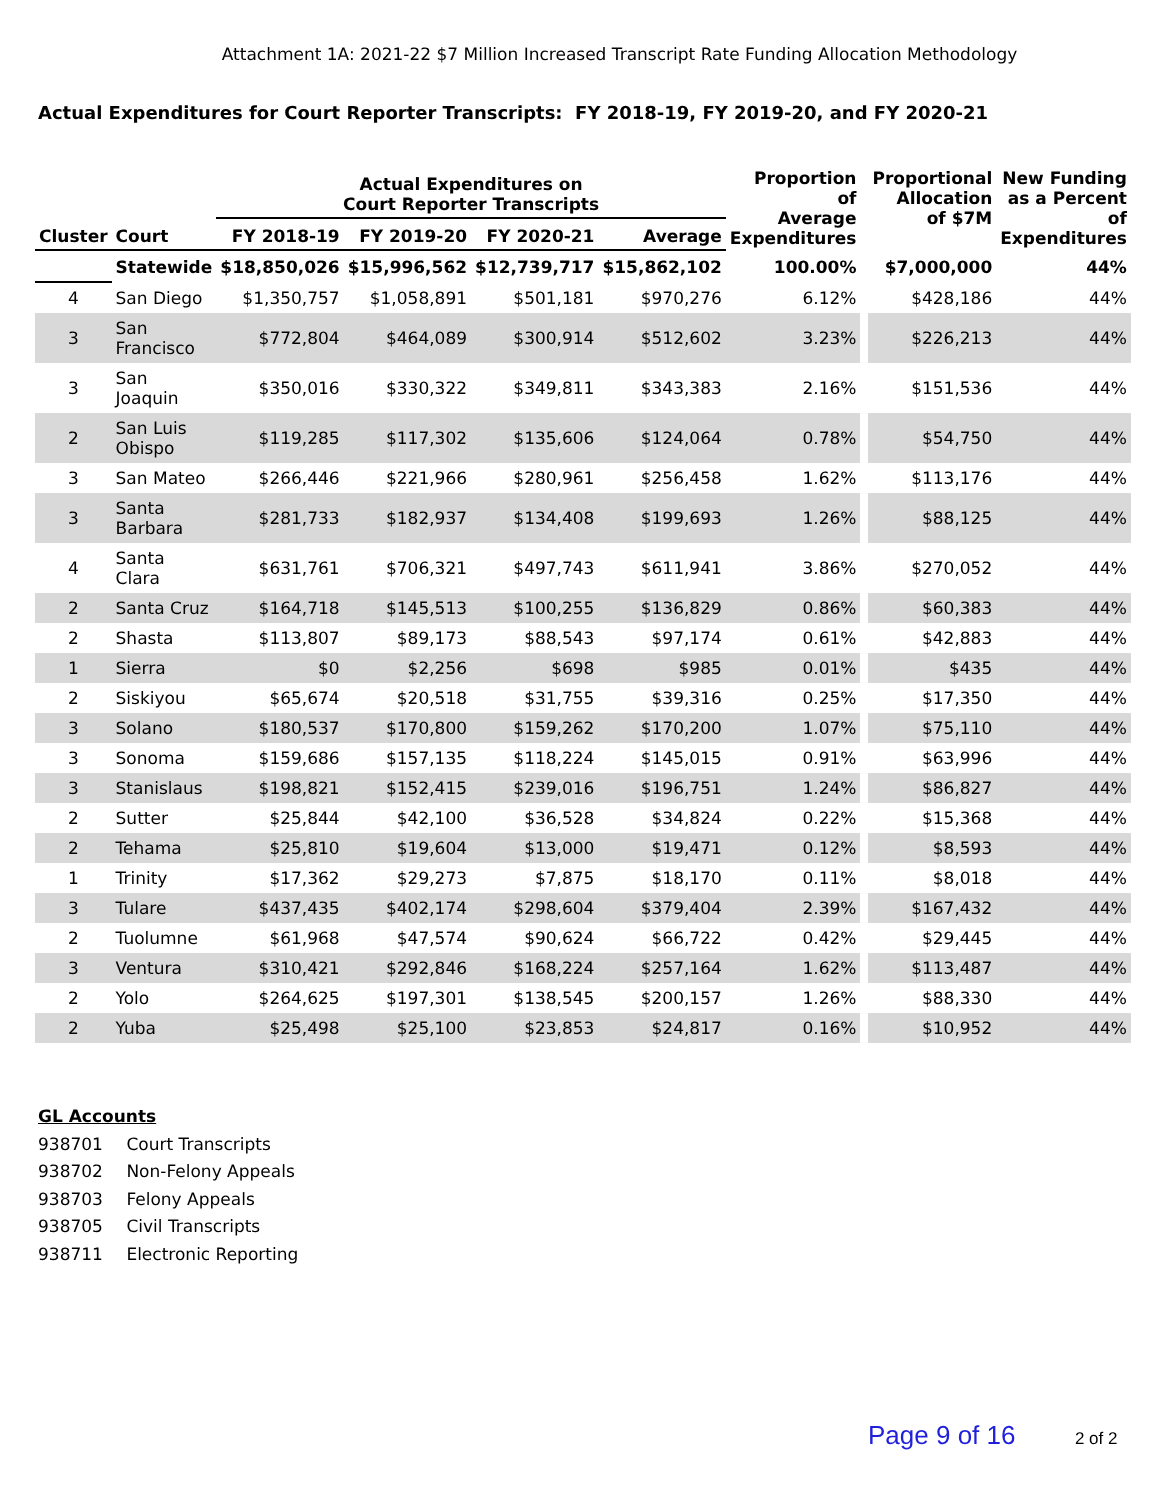Attachment 1A: 2021-22 $7 Million Increased Transcript Rate Funding Allocation Methodology
Actual Expenditures for Court Reporter Transcripts: FY 2018-19, FY 2019-20, and FY 2020-21
| | | Actual Expenditures on Court Reporter Transcripts | | | | Proportion of Average Expenditures | | Proportional Allocation of $7M | New Funding as a Percent of Expenditures |
| --- | --- | --- | --- | --- | --- | --- | --- | --- | --- |
| Cluster | Court | FY 2018-19 | FY 2019-20 | FY 2020-21 | Average | | | | |
| | Statewide | $18,850,026 | $15,996,562 | $12,739,717 | $15,862,102 | 100.00% | | $7,000,000 | 44% |
| 4 | San Diego | $1,350,757 | $1,058,891 | $501,181 | $970,276 | 6.12% | | $428,186 | 44% |
| 3 | San Francisco | $772,804 | $464,089 | $300,914 | $512,602 | 3.23% | | $226,213 | 44% |
| 3 | San Joaquin | $350,016 | $330,322 | $349,811 | $343,383 | 2.16% | | $151,536 | 44% |
| 2 | San Luis Obispo | $119,285 | $117,302 | $135,606 | $124,064 | 0.78% | | $54,750 | 44% |
| 3 | San Mateo | $266,446 | $221,966 | $280,961 | $256,458 | 1.62% | | $113,176 | 44% |
| 3 | Santa Barbara | $281,733 | $182,937 | $134,408 | $199,693 | 1.26% | | $88,125 | 44% |
| 4 | Santa Clara | $631,761 | $706,321 | $497,743 | $611,941 | 3.86% | | $270,052 | 44% |
| 2 | Santa Cruz | $164,718 | $145,513 | $100,255 | $136,829 | 0.86% | | $60,383 | 44% |
| 2 | Shasta | $113,807 | $89,173 | $88,543 | $97,174 | 0.61% | | $42,883 | 44% |
| 1 | Sierra | $0 | $2,256 | $698 | $985 | 0.01% | | $435 | 44% |
| 2 | Siskiyou | $65,674 | $20,518 | $31,755 | $39,316 | 0.25% | | $17,350 | 44% |
| 3 | Solano | $180,537 | $170,800 | $159,262 | $170,200 | 1.07% | | $75,110 | 44% |
| 3 | Sonoma | $159,686 | $157,135 | $118,224 | $145,015 | 0.91% | | $63,996 | 44% |
| 3 | Stanislaus | $198,821 | $152,415 | $239,016 | $196,751 | 1.24% | | $86,827 | 44% |
| 2 | Sutter | $25,844 | $42,100 | $36,528 | $34,824 | 0.22% | | $15,368 | 44% |
| 2 | Tehama | $25,810 | $19,604 | $13,000 | $19,471 | 0.12% | | $8,593 | 44% |
| 1 | Trinity | $17,362 | $29,273 | $7,875 | $18,170 | 0.11% | | $8,018 | 44% |
| 3 | Tulare | $437,435 | $402,174 | $298,604 | $379,404 | 2.39% | | $167,432 | 44% |
| 2 | Tuolumne | $61,968 | $47,574 | $90,624 | $66,722 | 0.42% | | $29,445 | 44% |
| 3 | Ventura | $310,421 | $292,846 | $168,224 | $257,164 | 1.62% | | $113,487 | 44% |
| 2 | Yolo | $264,625 | $197,301 | $138,545 | $200,157 | 1.26% | | $88,330 | 44% |
| 2 | Yuba | $25,498 | $25,100 | $23,853 | $24,817 | 0.16% | | $10,952 | 44% |
GL Accounts
938701 Court Transcripts
938702 Non-Felony Appeals
938703 Felony Appeals
938705 Civil Transcripts
938711 Electronic Reporting
Page 9 of 16 2 of 2